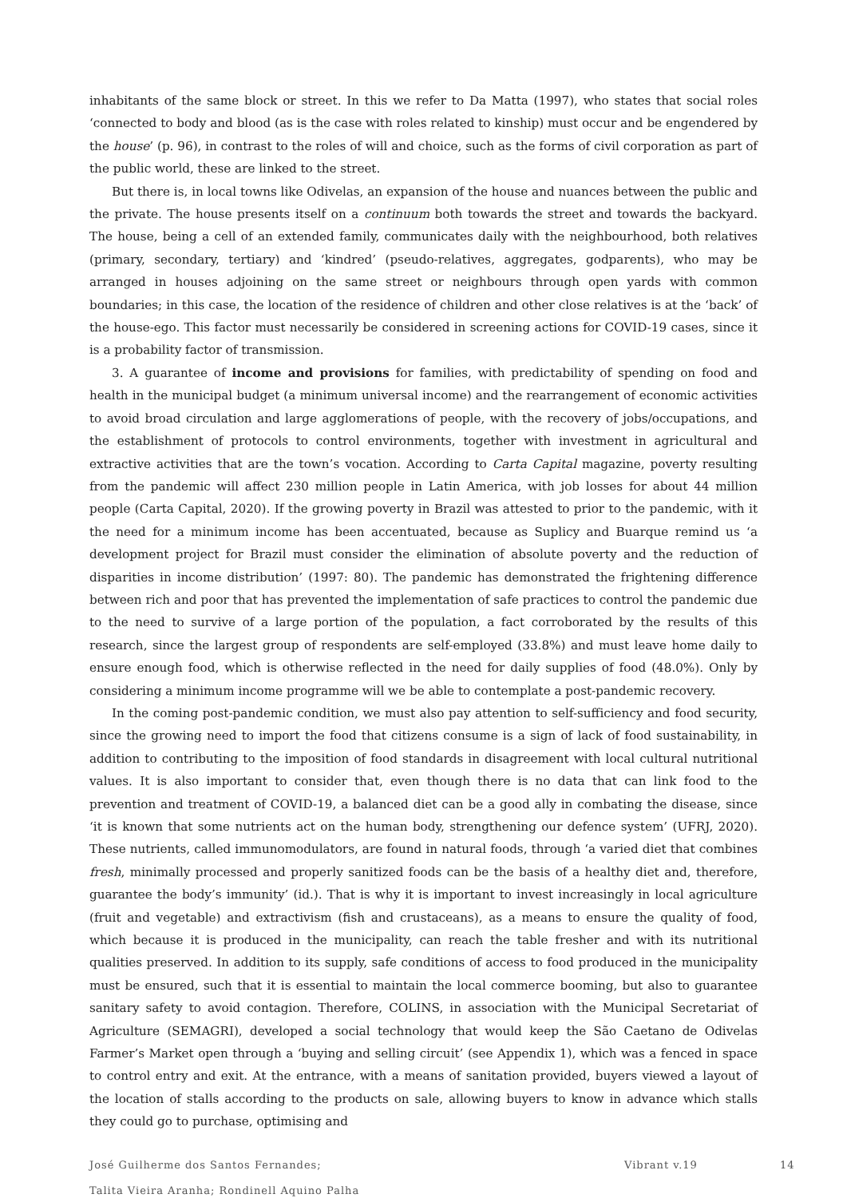inhabitants of the same block or street. In this we refer to Da Matta (1997), who states that social roles ‘connected to body and blood (as is the case with roles related to kinship) must occur and be engendered by the house’ (p. 96), in contrast to the roles of will and choice, such as the forms of civil corporation as part of the public world, these are linked to the street.
But there is, in local towns like Odivelas, an expansion of the house and nuances between the public and the private. The house presents itself on a continuum both towards the street and towards the backyard. The house, being a cell of an extended family, communicates daily with the neighbourhood, both relatives (primary, secondary, tertiary) and ‘kindred’ (pseudo-relatives, aggregates, godparents), who may be arranged in houses adjoining on the same street or neighbours through open yards with common boundaries; in this case, the location of the residence of children and other close relatives is at the ‘back’ of the house-ego. This factor must necessarily be considered in screening actions for COVID-19 cases, since it is a probability factor of transmission.
3. A guarantee of income and provisions for families, with predictability of spending on food and health in the municipal budget (a minimum universal income) and the rearrangement of economic activities to avoid broad circulation and large agglomerations of people, with the recovery of jobs/occupations, and the establishment of protocols to control environments, together with investment in agricultural and extractive activities that are the town’s vocation. According to Carta Capital magazine, poverty resulting from the pandemic will affect 230 million people in Latin America, with job losses for about 44 million people (Carta Capital, 2020). If the growing poverty in Brazil was attested to prior to the pandemic, with it the need for a minimum income has been accentuated, because as Suplicy and Buarque remind us ‘a development project for Brazil must consider the elimination of absolute poverty and the reduction of disparities in income distribution’ (1997: 80). The pandemic has demonstrated the frightening difference between rich and poor that has prevented the implementation of safe practices to control the pandemic due to the need to survive of a large portion of the population, a fact corroborated by the results of this research, since the largest group of respondents are self-employed (33.8%) and must leave home daily to ensure enough food, which is otherwise reflected in the need for daily supplies of food (48.0%). Only by considering a minimum income programme will we be able to contemplate a post-pandemic recovery.
In the coming post-pandemic condition, we must also pay attention to self-sufficiency and food security, since the growing need to import the food that citizens consume is a sign of lack of food sustainability, in addition to contributing to the imposition of food standards in disagreement with local cultural nutritional values. It is also important to consider that, even though there is no data that can link food to the prevention and treatment of COVID-19, a balanced diet can be a good ally in combating the disease, since ‘it is known that some nutrients act on the human body, strengthening our defence system’ (UFRJ, 2020). These nutrients, called immunomodulators, are found in natural foods, through ‘a varied diet that combines fresh, minimally processed and properly sanitized foods can be the basis of a healthy diet and, therefore, guarantee the body’s immunity’ (id.). That is why it is important to invest increasingly in local agriculture (fruit and vegetable) and extractivism (fish and crustaceans), as a means to ensure the quality of food, which because it is produced in the municipality, can reach the table fresher and with its nutritional qualities preserved. In addition to its supply, safe conditions of access to food produced in the municipality must be ensured, such that it is essential to maintain the local commerce booming, but also to guarantee sanitary safety to avoid contagion. Therefore, COLINS, in association with the Municipal Secretariat of Agriculture (SEMAGRI), developed a social technology that would keep the São Caetano de Odivelas Farmer’s Market open through a ‘buying and selling circuit’ (see Appendix 1), which was a fenced in space to control entry and exit. At the entrance, with a means of sanitation provided, buyers viewed a layout of the location of stalls according to the products on sale, allowing buyers to know in advance which stalls they could go to purchase, optimising and
José Guilherme dos Santos Fernandes;
Talita Vieira Aranha; Rondinell Aquino Palha
Vibrant v.19 14